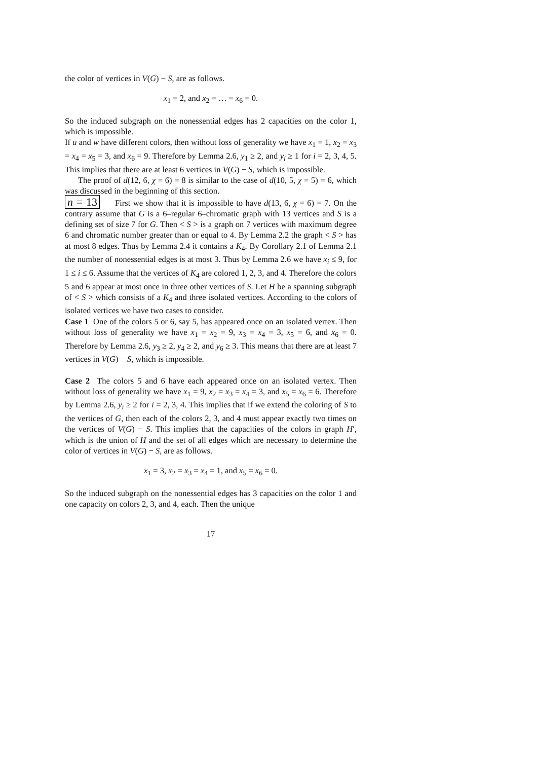the color of vertices in V(G) − S, are as follows.
x<sub>1</sub> = 2, and x<sub>2</sub> = … = x<sub>6</sub> = 0.
So the induced subgraph on the nonessential edges has 2 capacities on the color 1, which is impossible.
If u and w have different colors, then without loss of generality we have x<sub>1</sub> = 1, x<sub>2</sub> = x<sub>3</sub> = x<sub>4</sub> = x<sub>5</sub> = 3, and x<sub>6</sub> = 9. Therefore by Lemma 2.6, y<sub>1</sub> ≥ 2, and y<sub>i</sub> ≥ 1 for i = 2, 3, 4, 5. This implies that there are at least 6 vertices in V(G) − S, which is impossible.
The proof of d(12, 6, χ = 6) = 8 is similar to the case of d(10, 5, χ = 5) = 6, which was discussed in the beginning of this section.
n = 13 First we show that it is impossible to have d(13, 6, χ = 6) = 7. On the contrary assume that G is a 6–regular 6–chromatic graph with 13 vertices and S is a defining set of size 7 for G. Then < S > is a graph on 7 vertices with maximum degree 6 and chromatic number greater than or equal to 4. By Lemma 2.2 the graph < S > has at most 8 edges. Thus by Lemma 2.4 it contains a K<sub>4</sub>. By Corollary 2.1 of Lemma 2.1 the number of nonessential edges is at most 3. Thus by Lemma 2.6 we have x<sub>i</sub> ≤ 9, for 1 ≤ i ≤ 6. Assume that the vertices of K<sub>4</sub> are colored 1, 2, 3, and 4. Therefore the colors 5 and 6 appear at most once in three other vertices of S. Let H be a spanning subgraph of < S > which consists of a K<sub>4</sub> and three isolated vertices. According to the colors of isolated vertices we have two cases to consider.
Case 1 One of the colors 5 or 6, say 5, has appeared once on an isolated vertex. Then without loss of generality we have x<sub>1</sub> = x<sub>2</sub> = 9, x<sub>3</sub> = x<sub>4</sub> = 3, x<sub>5</sub> = 6, and x<sub>6</sub> = 0. Therefore by Lemma 2.6, y<sub>3</sub> ≥ 2, y<sub>4</sub> ≥ 2, and y<sub>6</sub> ≥ 3. This means that there are at least 7 vertices in V(G) − S, which is impossible.
Case 2 The colors 5 and 6 have each appeared once on an isolated vertex. Then without loss of generality we have x<sub>1</sub> = 9, x<sub>2</sub> = x<sub>3</sub> = x<sub>4</sub> = 3, and x<sub>5</sub> = x<sub>6</sub> = 6. Therefore by Lemma 2.6, y<sub>i</sub> ≥ 2 for i = 2, 3, 4. This implies that if we extend the coloring of S to the vertices of G, then each of the colors 2, 3, and 4 must appear exactly two times on the vertices of V(G) − S. This implies that the capacities of the colors in graph H′, which is the union of H and the set of all edges which are necessary to determine the color of vertices in V(G) − S, are as follows.
x<sub>1</sub> = 3, x<sub>2</sub> = x<sub>3</sub> = x<sub>4</sub> = 1, and x<sub>5</sub> = x<sub>6</sub> = 0.
So the induced subgraph on the nonessential edges has 3 capacities on the color 1 and one capacity on colors 2, 3, and 4, each. Then the unique
17